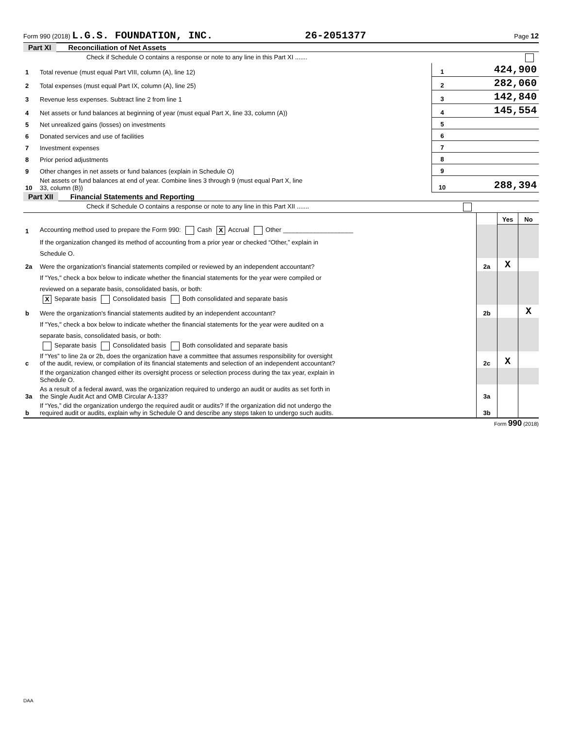Form 990 (2018) L.G.S. FOUNDATION, INC. 26-2051377 Page 12
Part XI Reconciliation of Net Assets
| | Check if Schedule O contains a response or note to any line in this Part XI ....... | | |
| 1 | Total revenue (must equal Part VIII, column (A), line 12) | 1 | 424,900 |
| 2 | Total expenses (must equal Part IX, column (A), line 25) | 2 | 282,060 |
| 3 | Revenue less expenses. Subtract line 2 from line 1 | 3 | 142,840 |
| 4 | Net assets or fund balances at beginning of year (must equal Part X, line 33, column (A)) | 4 | 145,554 |
| 5 | Net unrealized gains (losses) on investments | 5 | |
| 6 | Donated services and use of facilities | 6 | |
| 7 | Investment expenses | 7 | |
| 8 | Prior period adjustments | 8 | |
| 9 | Other changes in net assets or fund balances (explain in Schedule O) | 9 | |
| 10 | Net assets or fund balances at end of year. Combine lines 3 through 9 (must equal Part X, line 33, column (B)) | 10 | 288,394 |
Part XII Financial Statements and Reporting
| | Check if Schedule O contains a response or note to any line in this Part XII ....... | | | |
| | | | Yes | No |
| 1 | Accounting method used to prepare the Form 990: Cash X Accrual Other ____________________ | | | |
| | If the organization changed its method of accounting from a prior year or checked “Other,” explain in | | | |
| | Schedule O. | | | |
| 2a | Were the organization's financial statements compiled or reviewed by an independent accountant? | 2a | X | |
| | If "Yes," check a box below to indicate whether the financial statements for the year were compiled or | | | |
| | reviewed on a separate basis, consolidated basis, or both: | | | |
| | X Separate basis Consolidated basis Both consolidated and separate basis | | | |
| b | Were the organization's financial statements audited by an independent accountant? | 2b | | X |
| | If "Yes," check a box below to indicate whether the financial statements for the year were audited on a | | | |
| | separate basis, consolidated basis, or both: | | | |
| | Separate basis Consolidated basis Both consolidated and separate basis | | | |
| c | If “Yes” to line 2a or 2b, does the organization have a committee that assumes responsibility for oversight of the audit, review, or compilation of its financial statements and selection of an independent accountant? | 2c | X | |
| | If the organization changed either its oversight process or selection process during the tax year, explain in Schedule O. | | | |
| 3a | As a result of a federal award, was the organization required to undergo an audit or audits as set forth in the Single Audit Act and OMB Circular A-133? | 3a | | |
| b | If “Yes,” did the organization undergo the required audit or audits? If the organization did not undergo the required audit or audits, explain why in Schedule O and describe any steps taken to undergo such audits. | 3b | | |
Form 990 (2018)
DAA